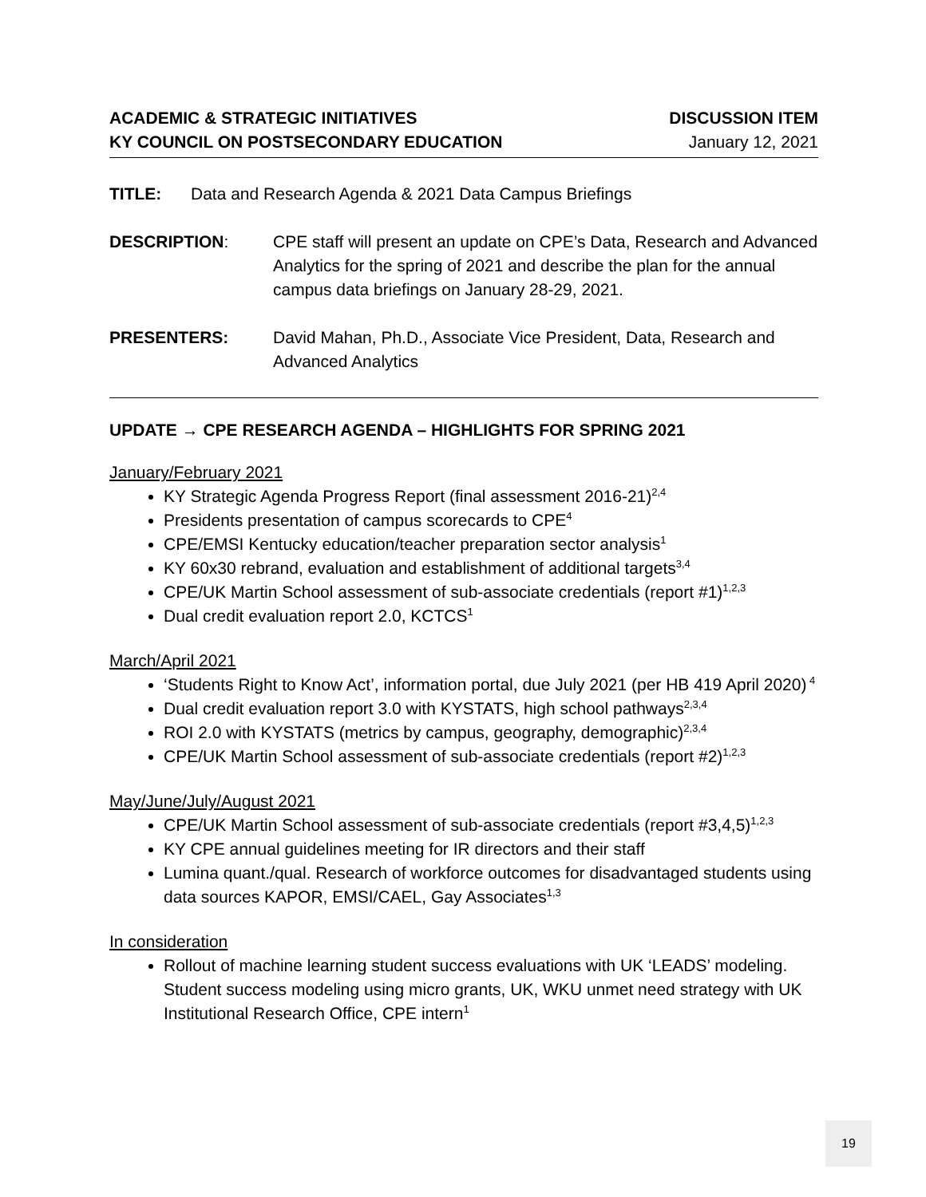ACADEMIC & STRATEGIC INITIATIVES
KY COUNCIL ON POSTSECONDARY EDUCATION
DISCUSSION ITEM
January 12, 2021
TITLE: Data and Research Agenda & 2021 Data Campus Briefings
DESCRIPTION: CPE staff will present an update on CPE’s Data, Research and Advanced Analytics for the spring of 2021 and describe the plan for the annual campus data briefings on January 28-29, 2021.
PRESENTERS: David Mahan, Ph.D., Associate Vice President, Data, Research and Advanced Analytics
UPDATE → CPE RESEARCH AGENDA – HIGHLIGHTS FOR SPRING 2021
January/February 2021
KY Strategic Agenda Progress Report (final assessment 2016-21)<sup>2,4</sup>
Presidents presentation of campus scorecards to CPE<sup>4</sup>
CPE/EMSI Kentucky education/teacher preparation sector analysis<sup>1</sup>
KY 60x30 rebrand, evaluation and establishment of additional targets<sup>3,4</sup>
CPE/UK Martin School assessment of sub-associate credentials (report #1)<sup>1,2,3</sup>
Dual credit evaluation report 2.0, KCTCS<sup>1</sup>
March/April 2021
‘Students Right to Know Act’, information portal, due July 2021 (per HB 419 April 2020)<sup>4</sup>
Dual credit evaluation report 3.0 with KYSTATS, high school pathways<sup>2,3,4</sup>
ROI 2.0 with KYSTATS (metrics by campus, geography, demographic)<sup>2,3,4</sup>
CPE/UK Martin School assessment of sub-associate credentials (report #2)<sup>1,2,3</sup>
May/June/July/August 2021
CPE/UK Martin School assessment of sub-associate credentials (report #3,4,5)<sup>1,2,3</sup>
KY CPE annual guidelines meeting for IR directors and their staff
Lumina quant./qual. Research of workforce outcomes for disadvantaged students using data sources KAPOR, EMSI/CAEL, Gay Associates<sup>1,3</sup>
In consideration
Rollout of machine learning student success evaluations with UK ‘LEADS’ modeling. Student success modeling using micro grants, UK, WKU unmet need strategy with UK Institutional Research Office, CPE intern<sup>1</sup>
19